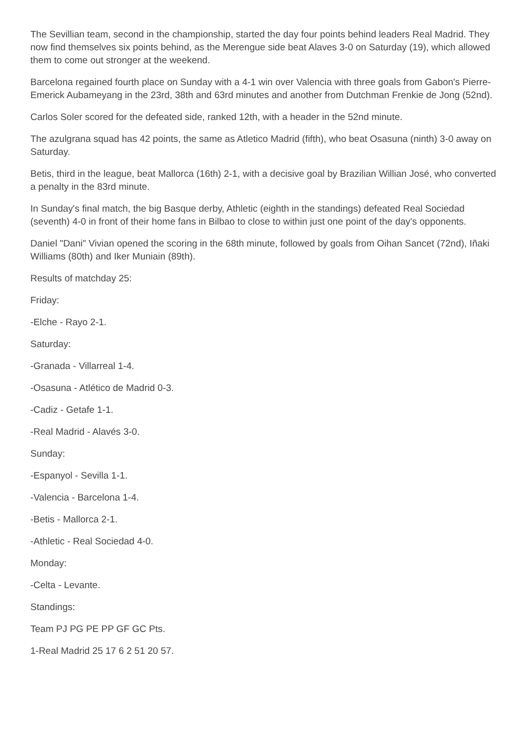The Sevillian team, second in the championship, started the day four points behind leaders Real Madrid. They now find themselves six points behind, as the Merengue side beat Alaves 3-0 on Saturday (19), which allowed them to come out stronger at the weekend.
Barcelona regained fourth place on Sunday with a 4-1 win over Valencia with three goals from Gabon's Pierre-Emerick Aubameyang in the 23rd, 38th and 63rd minutes and another from Dutchman Frenkie de Jong (52nd).
Carlos Soler scored for the defeated side, ranked 12th, with a header in the 52nd minute.
The azulgrana squad has 42 points, the same as Atletico Madrid (fifth), who beat Osasuna (ninth) 3-0 away on Saturday.
Betis, third in the league, beat Mallorca (16th) 2-1, with a decisive goal by Brazilian Willian José, who converted a penalty in the 83rd minute.
In Sunday's final match, the big Basque derby, Athletic (eighth in the standings) defeated Real Sociedad (seventh) 4-0 in front of their home fans in Bilbao to close to within just one point of the day's opponents.
Daniel "Dani" Vivian opened the scoring in the 68th minute, followed by goals from Oihan Sancet (72nd), Iñaki Williams (80th) and Iker Muniain (89th).
Results of matchday 25:
Friday:
-Elche - Rayo 2-1.
Saturday:
-Granada - Villarreal 1-4.
-Osasuna - Atlético de Madrid 0-3.
-Cadiz - Getafe 1-1.
-Real Madrid - Alavés 3-0.
Sunday:
-Espanyol - Sevilla 1-1.
-Valencia - Barcelona 1-4.
-Betis - Mallorca 2-1.
-Athletic - Real Sociedad 4-0.
Monday:
-Celta - Levante.
Standings:
Team PJ PG PE PP GF GC Pts.
1-Real Madrid 25 17 6 2 51 20 57.